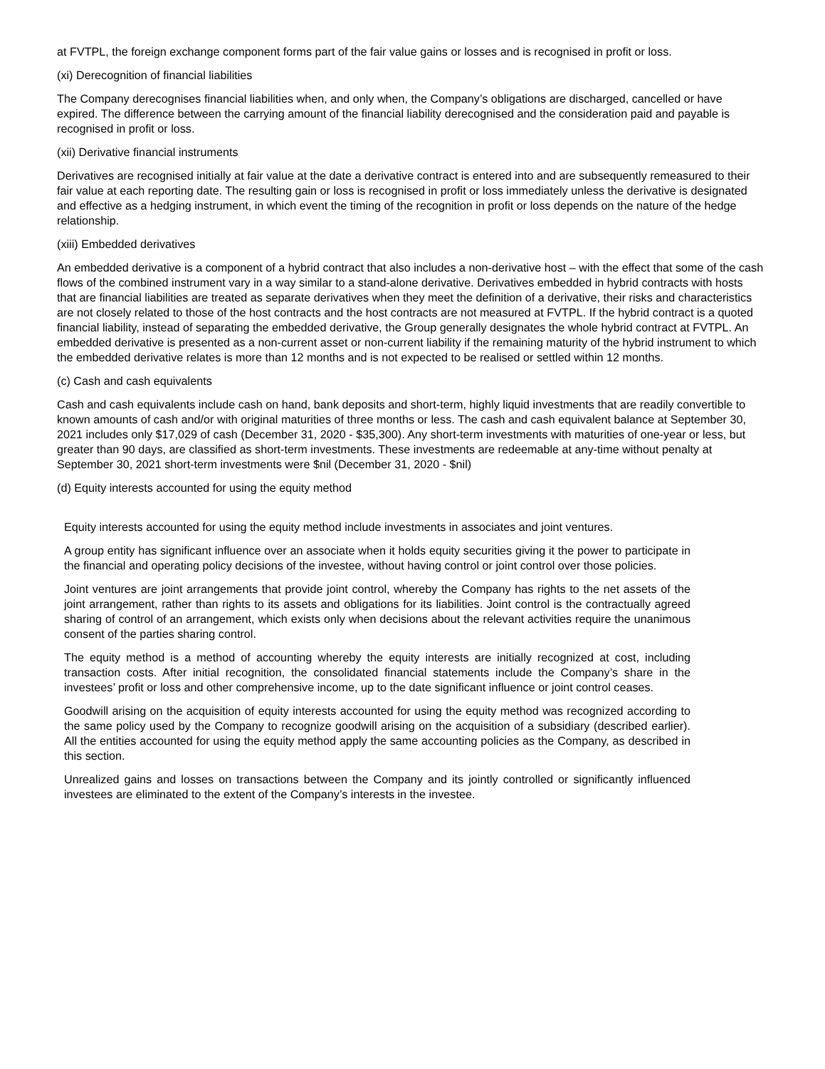at FVTPL, the foreign exchange component forms part of the fair value gains or losses and is recognised in profit or loss.
(xi) Derecognition of financial liabilities
The Company derecognises financial liabilities when, and only when, the Company’s obligations are discharged, cancelled or have expired. The difference between the carrying amount of the financial liability derecognised and the consideration paid and payable is recognised in profit or loss.
(xii) Derivative financial instruments
Derivatives are recognised initially at fair value at the date a derivative contract is entered into and are subsequently remeasured to their fair value at each reporting date. The resulting gain or loss is recognised in profit or loss immediately unless the derivative is designated and effective as a hedging instrument, in which event the timing of the recognition in profit or loss depends on the nature of the hedge relationship.
(xiii) Embedded derivatives
An embedded derivative is a component of a hybrid contract that also includes a non-derivative host – with the effect that some of the cash flows of the combined instrument vary in a way similar to a stand-alone derivative. Derivatives embedded in hybrid contracts with hosts that are financial liabilities are treated as separate derivatives when they meet the definition of a derivative, their risks and characteristics are not closely related to those of the host contracts and the host contracts are not measured at FVTPL. If the hybrid contract is a quoted financial liability, instead of separating the embedded derivative, the Group generally designates the whole hybrid contract at FVTPL. An embedded derivative is presented as a non-current asset or non-current liability if the remaining maturity of the hybrid instrument to which the embedded derivative relates is more than 12 months and is not expected to be realised or settled within 12 months.
(c) Cash and cash equivalents
Cash and cash equivalents include cash on hand, bank deposits and short-term, highly liquid investments that are readily convertible to known amounts of cash and/or with original maturities of three months or less. The cash and cash equivalent balance at September 30, 2021 includes only $17,029 of cash (December 31, 2020 - $35,300). Any short-term investments with maturities of one-year or less, but greater than 90 days, are classified as short-term investments. These investments are redeemable at any-time without penalty at September 30, 2021 short-term investments were $nil (December 31, 2020 - $nil)
(d) Equity interests accounted for using the equity method
Equity interests accounted for using the equity method include investments in associates and joint ventures.
A group entity has significant influence over an associate when it holds equity securities giving it the power to participate in the financial and operating policy decisions of the investee, without having control or joint control over those policies.
Joint ventures are joint arrangements that provide joint control, whereby the Company has rights to the net assets of the joint arrangement, rather than rights to its assets and obligations for its liabilities. Joint control is the contractually agreed sharing of control of an arrangement, which exists only when decisions about the relevant activities require the unanimous consent of the parties sharing control.
The equity method is a method of accounting whereby the equity interests are initially recognized at cost, including transaction costs. After initial recognition, the consolidated financial statements include the Company’s share in the investees’ profit or loss and other comprehensive income, up to the date significant influence or joint control ceases.
Goodwill arising on the acquisition of equity interests accounted for using the equity method was recognized according to the same policy used by the Company to recognize goodwill arising on the acquisition of a subsidiary (described earlier). All the entities accounted for using the equity method apply the same accounting policies as the Company, as described in this section.
Unrealized gains and losses on transactions between the Company and its jointly controlled or significantly influenced investees are eliminated to the extent of the Company’s interests in the investee.